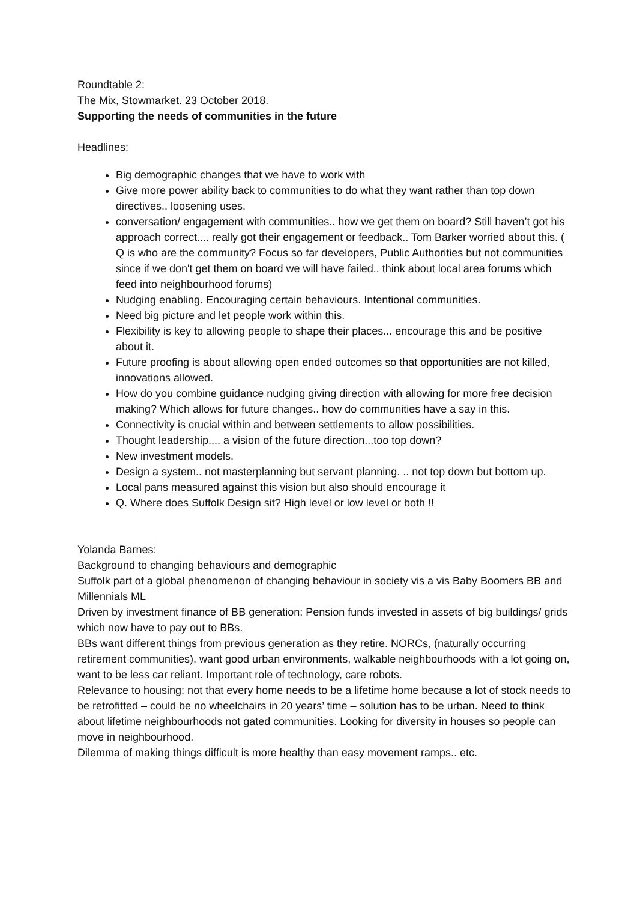Roundtable 2:
The Mix, Stowmarket. 23 October 2018.
Supporting the needs of communities in the future
Headlines:
Big demographic changes that we have to work with
Give more power ability back to communities to do what they want rather than top down directives.. loosening uses.
conversation/ engagement with communities.. how we get them on board? Still haven’t got his approach correct.... really got their engagement or feedback.. Tom Barker worried about this. ( Q is who are the community? Focus so far developers, Public Authorities but not communities since if we don't get them on board we will have failed.. think about local area forums which feed into neighbourhood forums)
Nudging enabling. Encouraging certain behaviours. Intentional communities.
Need big picture and let people work within this.
Flexibility is key to allowing people to shape their places... encourage this and be positive about it.
Future proofing is about allowing open ended outcomes so that opportunities are not killed, innovations allowed.
How do you combine guidance nudging giving direction with allowing for more free decision making? Which allows for future changes.. how do communities have a say in this.
Connectivity is crucial within and between settlements to allow possibilities.
Thought leadership.... a vision of the future direction...too top down?
New investment models.
Design a system.. not masterplanning but servant planning. .. not top down but bottom up.
Local pans measured against this vision but also should encourage it
Q. Where does Suffolk Design sit? High level or low level or both !!
Yolanda Barnes:
Background to changing behaviours and demographic
Suffolk part of a global phenomenon of changing behaviour in society vis a vis Baby Boomers BB and Millennials ML
Driven by investment finance of BB generation: Pension funds invested in assets of big buildings/ grids which now have to pay out to BBs.
BBs want different things from previous generation as they retire. NORCs, (naturally occurring retirement communities), want good urban environments, walkable neighbourhoods with a lot going on, want to be less car reliant. Important role of technology, care robots.
Relevance to housing: not that every home needs to be a lifetime home because a lot of stock needs to be retrofitted – could be no wheelchairs in 20 years’ time – solution has to be urban. Need to think about lifetime neighbourhoods not gated communities. Looking for diversity in houses so people can move in neighbourhood.
Dilemma of making things difficult is more healthy than easy movement ramps.. etc.